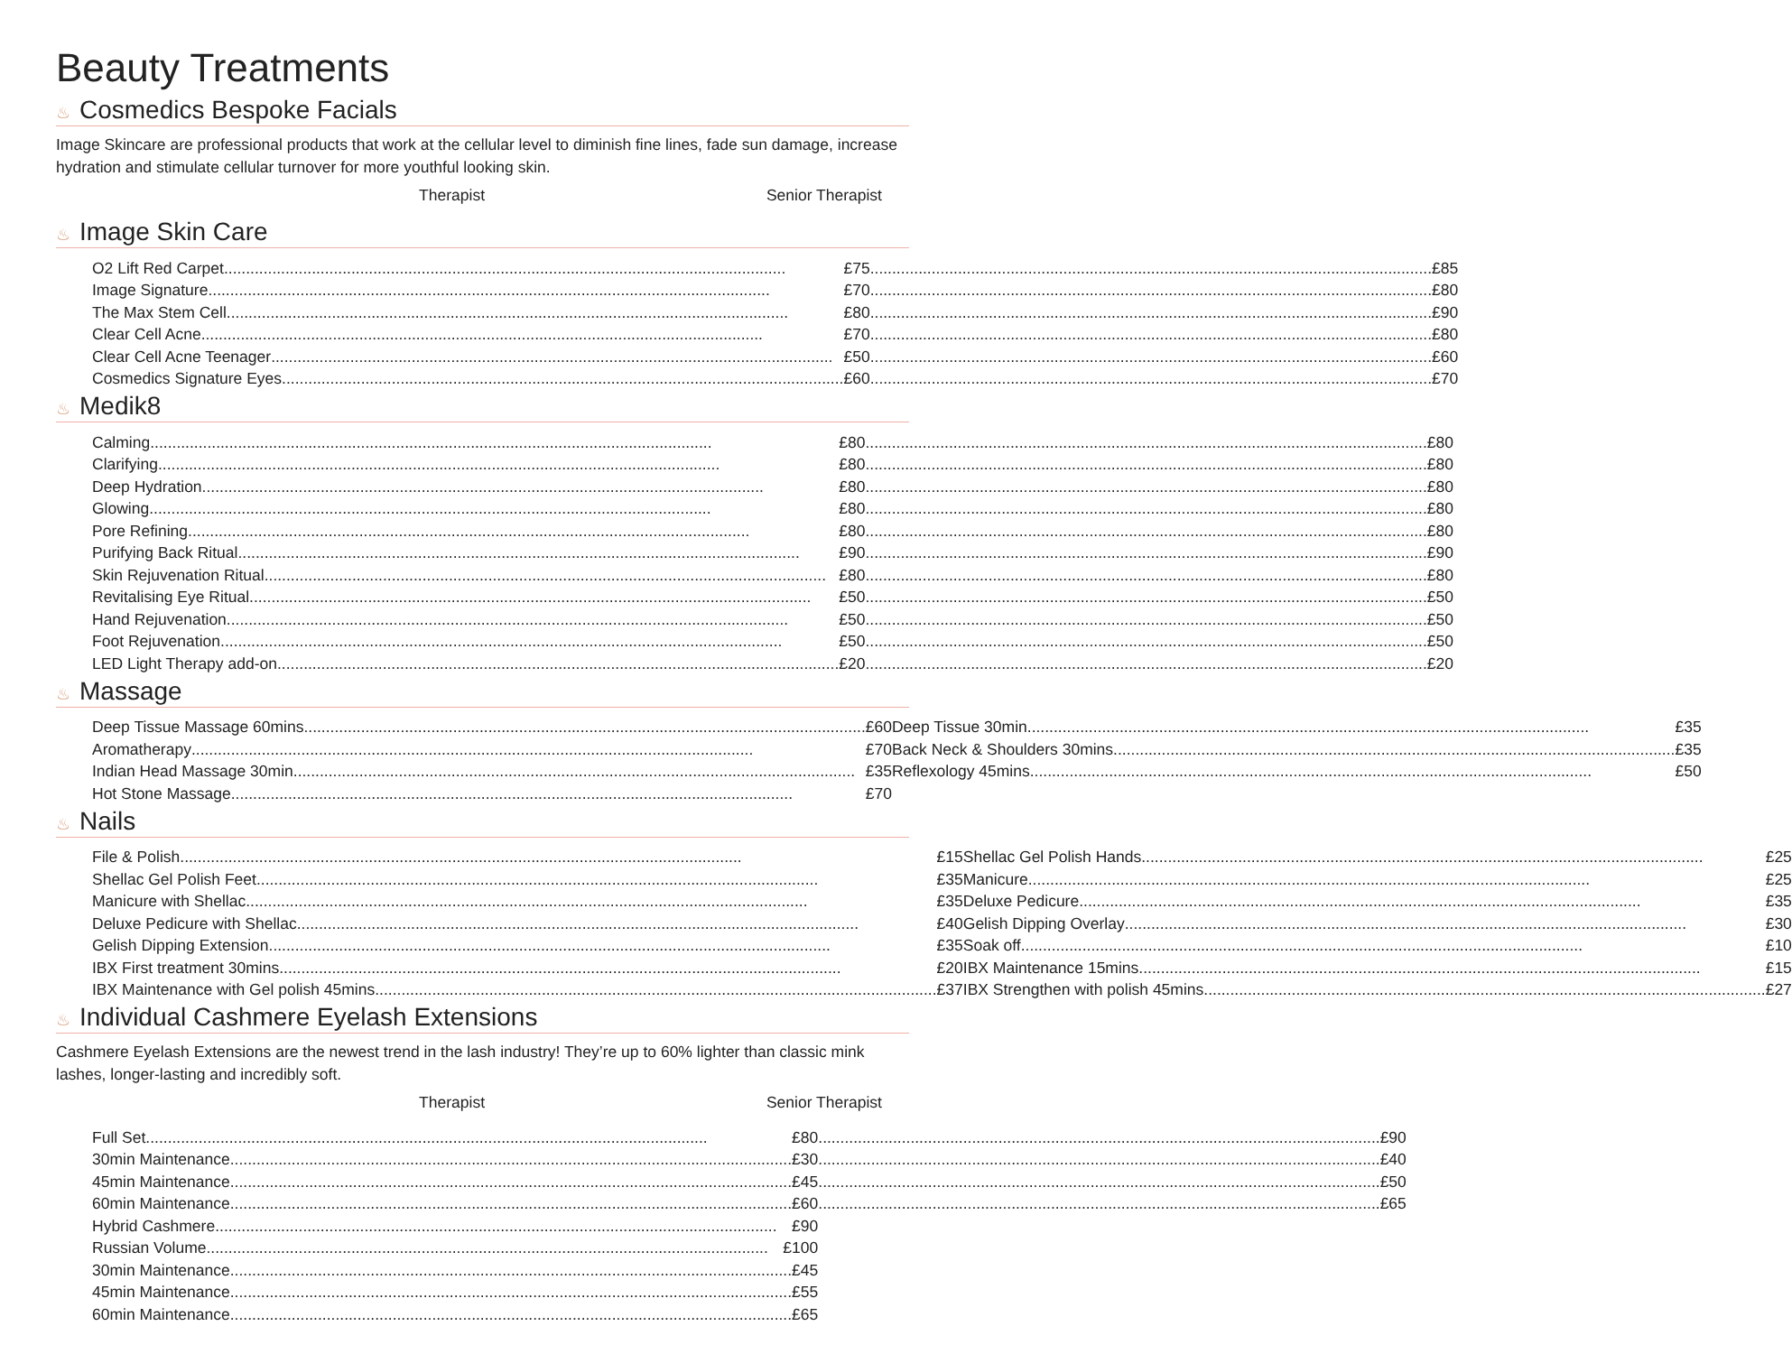Beauty Treatments
♨ Cosmedics Bespoke Facials
Image Skincare are professional products that work at the cellular level to diminish fine lines, fade sun damage, increase hydration and stimulate cellular turnover for more youthful looking skin.
Therapist Senior Therapist
♨ Image Skin Care
| O2 Lift Red Carpet £75 | | £85 |
| Image Signature £70 | | £80 |
| The Max Stem Cell £80 | | £90 |
| Clear Cell Acne £70 | | £80 |
| Clear Cell Acne Teenager £50 | | £60 |
| Cosmedics Signature Eyes £60 | | £70 |
♨ Medik8
| Calming £80 | | £80 |
| Clarifying £80 | | £80 |
| Deep Hydration £80 | | £80 |
| Glowing £80 | | £80 |
| Pore Refining £80 | | £80 |
| Purifying Back Ritual £90 | | £90 |
| Skin Rejuvenation Ritual £80 | | £80 |
| Revitalising Eye Ritual £50 | | £50 |
| Hand Rejuvenation £50 | | £50 |
| Foot Rejuvenation £50 | | £50 |
| LED Light Therapy add-on £20 | | £20 |
♨ Massage
| Deep Tissue Massage 60mins £60 | | Deep Tissue 30min £35 |
| Aromatherapy £70 | | Back Neck & Shoulders 30mins £35 |
| Indian Head Massage 30min £35 | | Reflexology 45mins £50 |
| Hot Stone Massage £70 | | |
♨ Nails
| File & Polish £15 | | Shellac Gel Polish Hands £25 |
| Shellac Gel Polish Feet £35 | | Manicure £25 |
| Manicure with Shellac £35 | | Deluxe Pedicure £35 |
| Deluxe Pedicure with Shellac £40 | | Gelish Dipping Overlay £30 |
| Gelish Dipping Extension £35 | | Soak off £10 |
| IBX First treatment 30mins £20 | | IBX Maintenance 15mins £15 |
| IBX Maintenance with Gel polish 45mins £37 | | IBX Strengthen with polish 45mins £27 |
♨ Individual Cashmere Eyelash Extensions
Cashmere Eyelash Extensions are the newest trend in the lash industry! They’re up to 60% lighter than classic mink lashes, longer-lasting and incredibly soft.
Therapist Senior Therapist
| Full Set £80 | | £90 |
| 30min Maintenance £30 | | £40 |
| 45min Maintenance £45 | | £50 |
| 60min Maintenance £60 | | £65 |
| Hybrid Cashmere £90 | | |
| Russian Volume £100 | | |
| 30min Maintenance £45 | | |
| 45min Maintenance £55 | | |
| 60min Maintenance £65 | | |